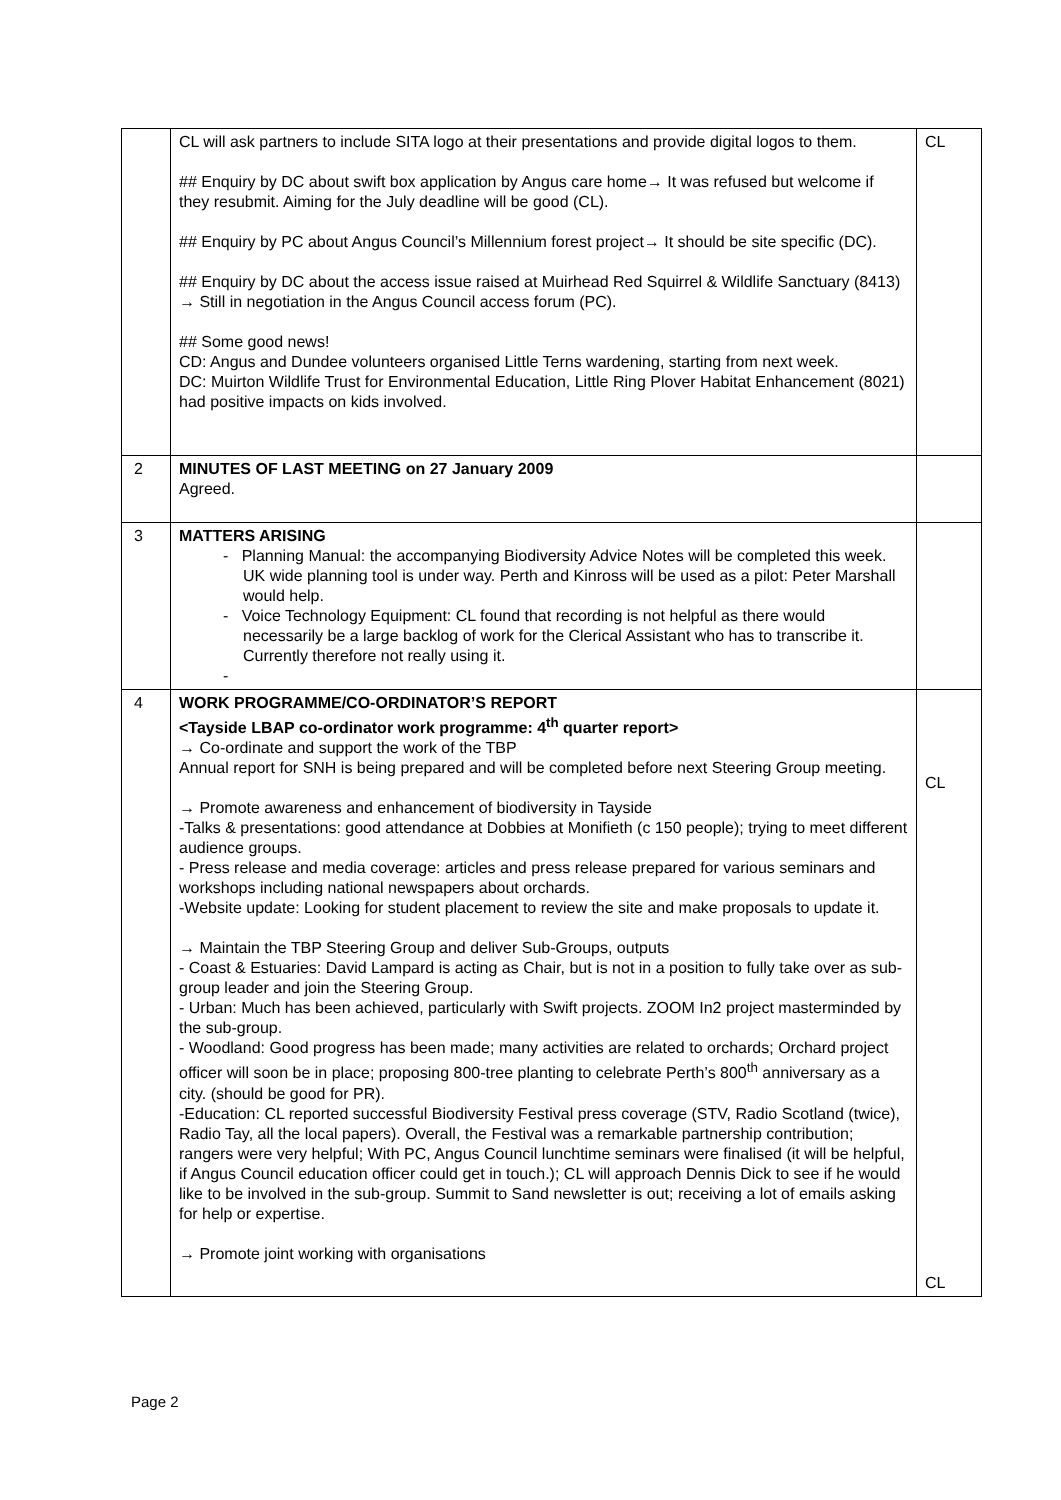| | CL will ask partners to include SITA logo at their presentations and provide digital logos to them. ## Enquiry by DC about swift box application by Angus care home→ It was refused but welcome if they resubmit. Aiming for the July deadline will be good (CL). ## Enquiry by PC about Angus Council’s Millennium forest project→ It should be site specific (DC). ## Enquiry by DC about the access issue raised at Muirhead Red Squirrel & Wildlife Sanctuary (8413) → Still in negotiation in the Angus Council access forum (PC). ## Some good news! CD: Angus and Dundee volunteers organised Little Terns wardening, starting from next week. DC: Muirton Wildlife Trust for Environmental Education, Little Ring Plover Habitat Enhancement (8021) had positive impacts on kids involved. | CL |
| 2 | MINUTES OF LAST MEETING on 27 January 2009 Agreed. | |
| 3 | MATTERS ARISING - Planning Manual: the accompanying Biodiversity Advice Notes will be completed this week. UK wide planning tool is under way. Perth and Kinross will be used as a pilot: Peter Marshall would help. - Voice Technology Equipment: CL found that recording is not helpful as there would necessarily be a large backlog of work for the Clerical Assistant who has to transcribe it. Currently therefore not really using it. - | |
| 4 | WORK PROGRAMME/CO-ORDINATOR’S REPORT <Tayside LBAP co-ordinator work programme: 4<sup>th</sup> quarter report> → Co-ordinate and support the work of the TBP Annual report for SNH is being prepared and will be completed before next Steering Group meeting. → Promote awareness and enhancement of biodiversity in Tayside -Talks & presentations: good attendance at Dobbies at Monifieth (c 150 people); trying to meet different audience groups. - Press release and media coverage: articles and press release prepared for various seminars and workshops including national newspapers about orchards. -Website update: Looking for student placement to review the site and make proposals to update it. → Maintain the TBP Steering Group and deliver Sub-Groups, outputs - Coast & Estuaries: David Lampard is acting as Chair, but is not in a position to fully take over as sub-group leader and join the Steering Group. - Urban: Much has been achieved, particularly with Swift projects. ZOOM In2 project masterminded by the sub-group. - Woodland: Good progress has been made; many activities are related to orchards; Orchard project officer will soon be in place; proposing 800-tree planting to celebrate Perth’s 800<sup>th</sup> anniversary as a city. (should be good for PR). -Education: CL reported successful Biodiversity Festival press coverage (STV, Radio Scotland (twice), Radio Tay, all the local papers). Overall, the Festival was a remarkable partnership contribution; rangers were very helpful; With PC, Angus Council lunchtime seminars were finalised (it will be helpful, if Angus Council education officer could get in touch.); CL will approach Dennis Dick to see if he would like to be involved in the sub-group. Summit to Sand newsletter is out; receiving a lot of emails asking for help or expertise. → Promote joint working with organisations | CL CL |
Page 2